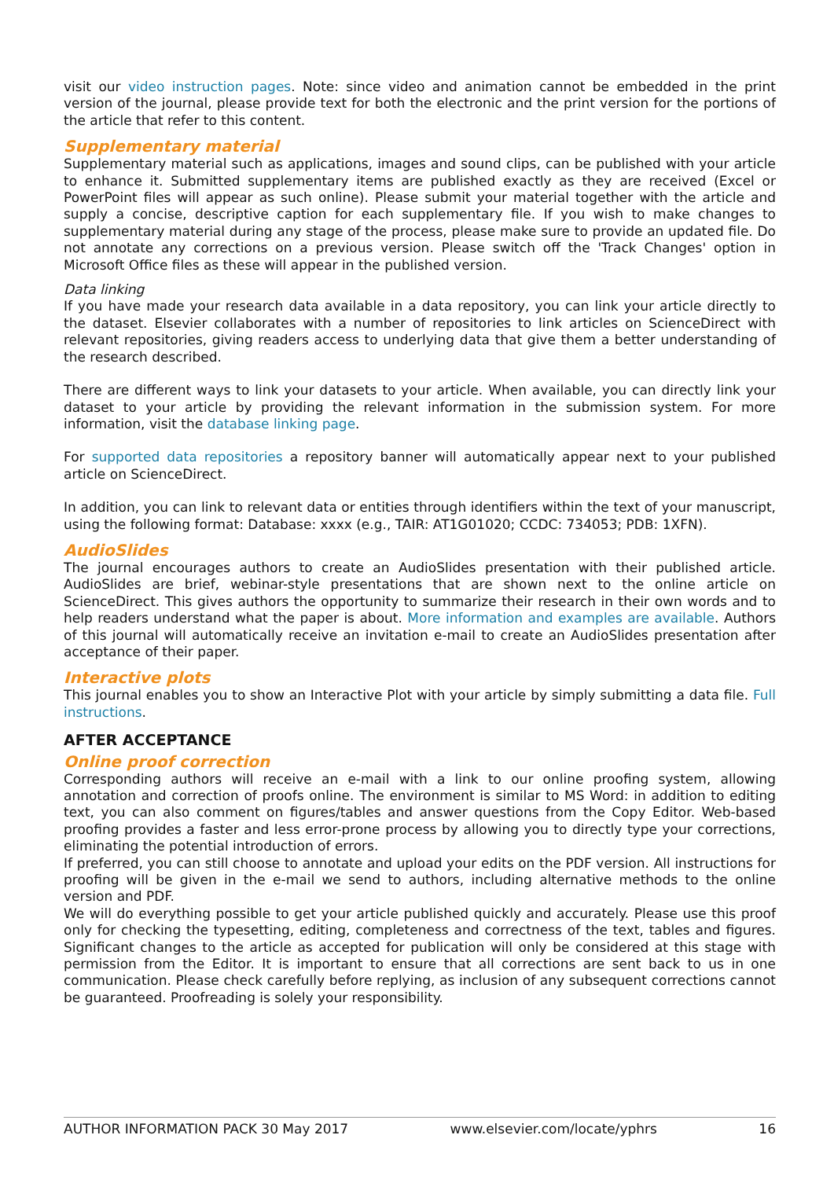visit our video instruction pages. Note: since video and animation cannot be embedded in the print version of the journal, please provide text for both the electronic and the print version for the portions of the article that refer to this content.
Supplementary material
Supplementary material such as applications, images and sound clips, can be published with your article to enhance it. Submitted supplementary items are published exactly as they are received (Excel or PowerPoint files will appear as such online). Please submit your material together with the article and supply a concise, descriptive caption for each supplementary file. If you wish to make changes to supplementary material during any stage of the process, please make sure to provide an updated file. Do not annotate any corrections on a previous version. Please switch off the 'Track Changes' option in Microsoft Office files as these will appear in the published version.
Data linking
If you have made your research data available in a data repository, you can link your article directly to the dataset. Elsevier collaborates with a number of repositories to link articles on ScienceDirect with relevant repositories, giving readers access to underlying data that give them a better understanding of the research described.
There are different ways to link your datasets to your article. When available, you can directly link your dataset to your article by providing the relevant information in the submission system. For more information, visit the database linking page.
For supported data repositories a repository banner will automatically appear next to your published article on ScienceDirect.
In addition, you can link to relevant data or entities through identifiers within the text of your manuscript, using the following format: Database: xxxx (e.g., TAIR: AT1G01020; CCDC: 734053; PDB: 1XFN).
AudioSlides
The journal encourages authors to create an AudioSlides presentation with their published article. AudioSlides are brief, webinar-style presentations that are shown next to the online article on ScienceDirect. This gives authors the opportunity to summarize their research in their own words and to help readers understand what the paper is about. More information and examples are available. Authors of this journal will automatically receive an invitation e-mail to create an AudioSlides presentation after acceptance of their paper.
Interactive plots
This journal enables you to show an Interactive Plot with your article by simply submitting a data file. Full instructions.
AFTER ACCEPTANCE
Online proof correction
Corresponding authors will receive an e-mail with a link to our online proofing system, allowing annotation and correction of proofs online. The environment is similar to MS Word: in addition to editing text, you can also comment on figures/tables and answer questions from the Copy Editor. Web-based proofing provides a faster and less error-prone process by allowing you to directly type your corrections, eliminating the potential introduction of errors.
If preferred, you can still choose to annotate and upload your edits on the PDF version. All instructions for proofing will be given in the e-mail we send to authors, including alternative methods to the online version and PDF.
We will do everything possible to get your article published quickly and accurately. Please use this proof only for checking the typesetting, editing, completeness and correctness of the text, tables and figures. Significant changes to the article as accepted for publication will only be considered at this stage with permission from the Editor. It is important to ensure that all corrections are sent back to us in one communication. Please check carefully before replying, as inclusion of any subsequent corrections cannot be guaranteed. Proofreading is solely your responsibility.
AUTHOR INFORMATION PACK 30 May 2017 www.elsevier.com/locate/yphrs 16